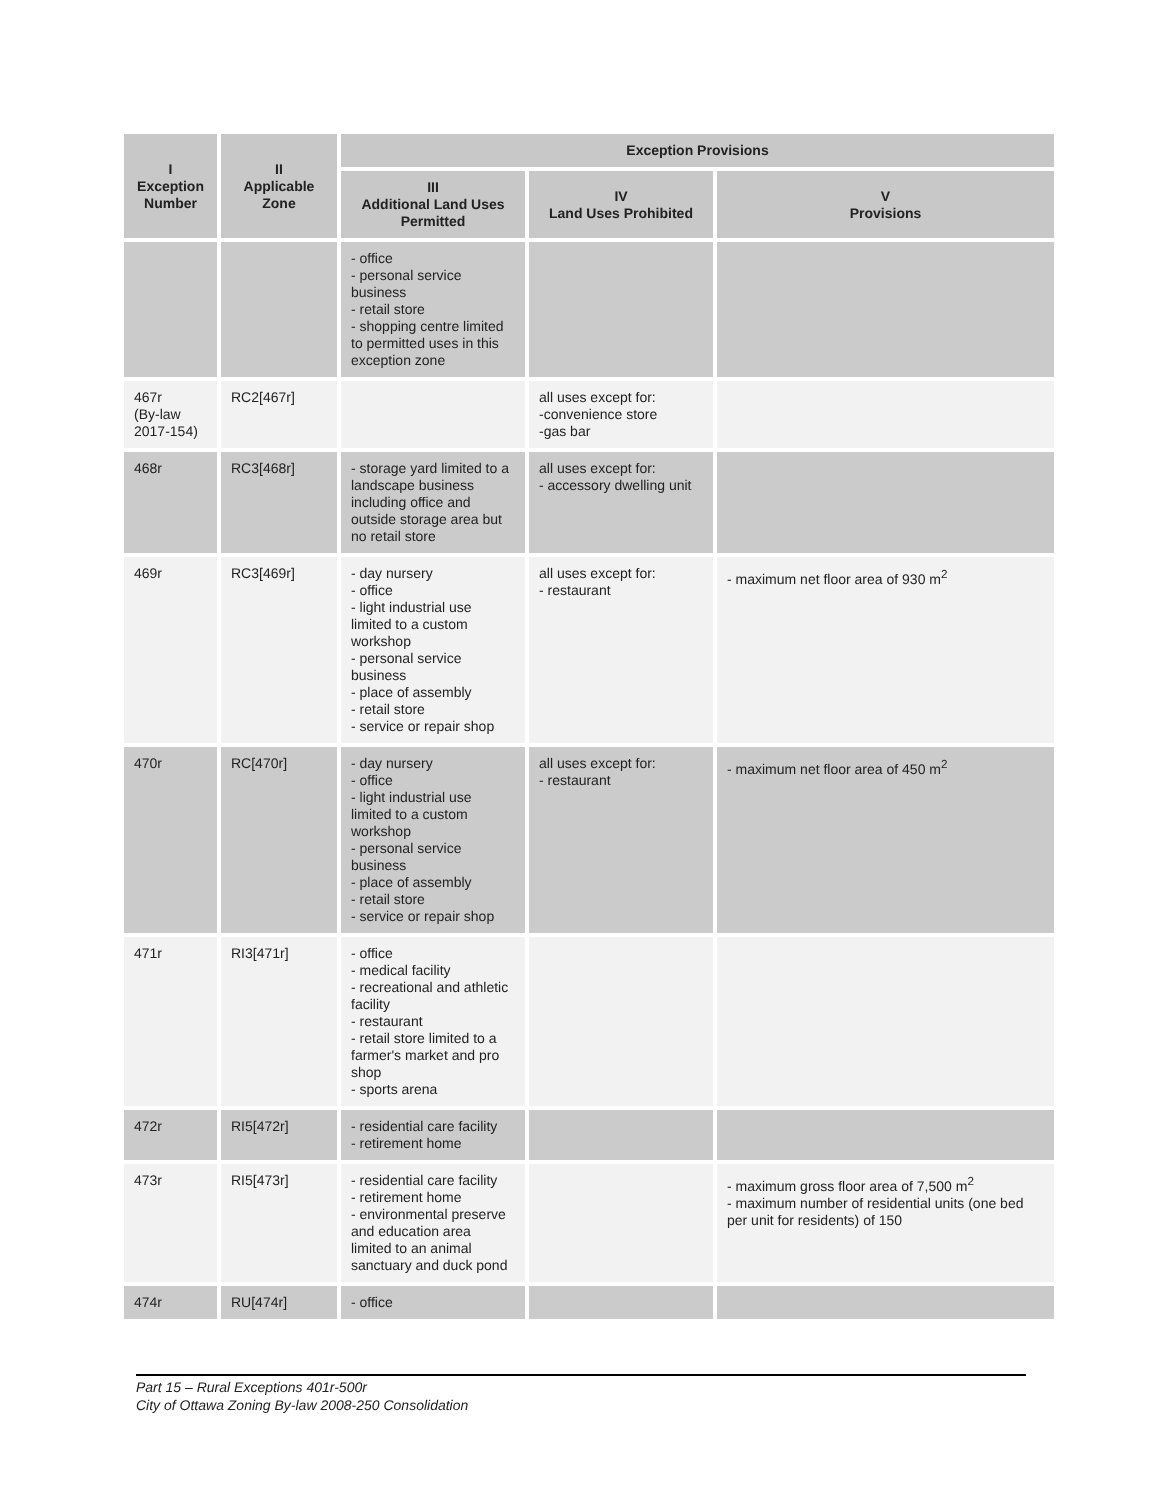| I Exception Number | II Applicable Zone | Exception Provisions | | |
| --- | --- | --- | --- | --- |
| | | III Additional Land Uses Permitted | IV Land Uses Prohibited | V Provisions |
| | | - office - personal service business - retail store - shopping centre limited to permitted uses in this exception zone | | |
| 467r (By-law 2017-154) | RC2[467r] | | all uses except for: -convenience store -gas bar | |
| 468r | RC3[468r] | - storage yard limited to a landscape business including office and outside storage area but no retail store | all uses except for: - accessory dwelling unit | |
| 469r | RC3[469r] | - day nursery - office - light industrial use limited to a custom workshop - personal service business - place of assembly - retail store - service or repair shop | all uses except for: - restaurant | - maximum net floor area of 930 m<sup>2</sup> |
| 470r | RC[470r] | - day nursery - office - light industrial use limited to a custom workshop - personal service business - place of assembly - retail store - service or repair shop | all uses except for: - restaurant | - maximum net floor area of 450 m<sup>2</sup> |
| 471r | RI3[471r] | - office - medical facility - recreational and athletic facility - restaurant - retail store limited to a farmer's market and pro shop - sports arena | | |
| 472r | RI5[472r] | - residential care facility - retirement home | | |
| 473r | RI5[473r] | - residential care facility - retirement home - environmental preserve and education area limited to an animal sanctuary and duck pond | | - maximum gross floor area of 7,500 m<sup>2</sup> - maximum number of residential units (one bed per unit for residents) of 150 |
| 474r | RU[474r] | - office | | |
Part 15 – Rural Exceptions 401r-500r
City of Ottawa Zoning By-law 2008-250 Consolidation